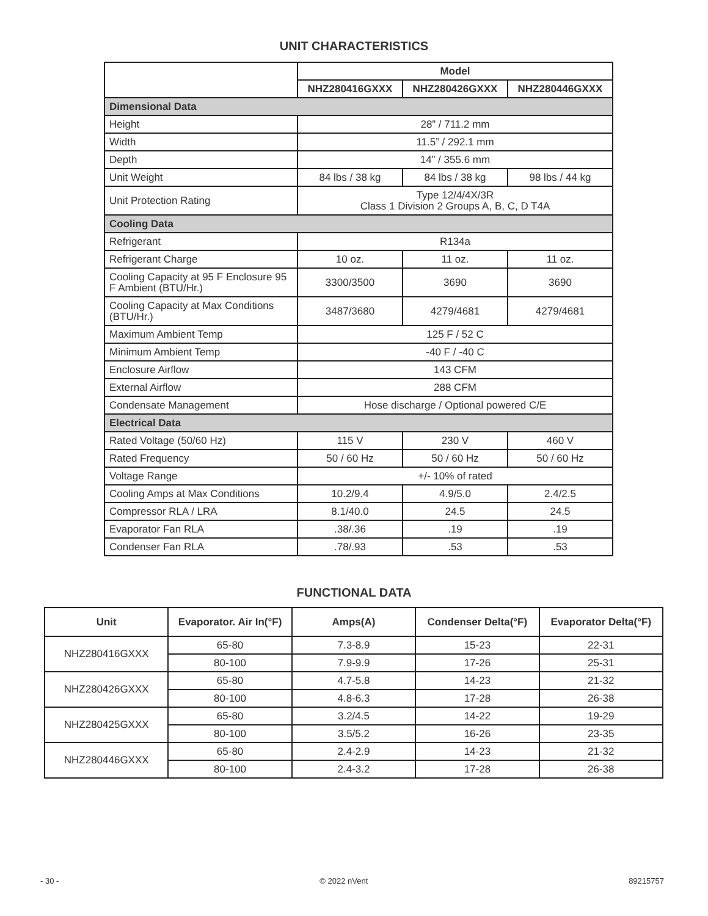UNIT CHARACTERISTICS
| | Model | | |
| --- | --- | --- | --- |
| | NHZ280416GXXX | NHZ280426GXXX | NHZ280446GXXX |
| Dimensional Data | | | |
| Height | 28” / 711.2 mm | | |
| Width | 11.5” / 292.1 mm | | |
| Depth | 14” / 355.6 mm | | |
| Unit Weight | 84 lbs / 38 kg | 84 lbs / 38 kg | 98 lbs / 44 kg |
| Unit Protection Rating | Type 12/4/4X/3R Class 1 Division 2 Groups A, B, C, D T4A | | |
| Cooling Data | | | |
| Refrigerant | R134a | | |
| Refrigerant Charge | 10 oz. | 11 oz. | 11 oz. |
| Cooling Capacity at 95 F Enclosure 95 F Ambient (BTU/Hr.) | 3300/3500 | 3690 | 3690 |
| Cooling Capacity at Max Conditions (BTU/Hr.) | 3487/3680 | 4279/4681 | 4279/4681 |
| Maximum Ambient Temp | 125 F / 52 C | | |
| Minimum Ambient Temp | -40 F / -40 C | | |
| Enclosure Airflow | 143 CFM | | |
| External Airflow | 288 CFM | | |
| Condensate Management | Hose discharge / Optional powered C/E | | |
| Electrical Data | | | |
| Rated Voltage (50/60 Hz) | 115 V | 230 V | 460 V |
| Rated Frequency | 50 / 60 Hz | 50 / 60 Hz | 50 / 60 Hz |
| Voltage Range | +/- 10% of rated | | |
| Cooling Amps at Max Conditions | 10.2/9.4 | 4.9/5.0 | 2.4/2.5 |
| Compressor RLA / LRA | 8.1/40.0 | 24.5 | 24.5 |
| Evaporator Fan RLA | .38/.36 | .19 | .19 |
| Condenser Fan RLA | .78/.93 | .53 | .53 |
FUNCTIONAL DATA
| Unit | Evaporator. Air In(°F) | Amps(A) | Condenser Delta(°F) | Evaporator Delta(°F) |
| --- | --- | --- | --- | --- |
| NHZ280416GXXX | 65-80 | 7.3-8.9 | 15-23 | 22-31 |
| | 80-100 | 7.9-9.9 | 17-26 | 25-31 |
| NHZ280426GXXX | 65-80 | 4.7-5.8 | 14-23 | 21-32 |
| | 80-100 | 4.8-6.3 | 17-28 | 26-38 |
| NHZ280425GXXX | 65-80 | 3.2/4.5 | 14-22 | 19-29 |
| | 80-100 | 3.5/5.2 | 16-26 | 23-35 |
| NHZ280446GXXX | 65-80 | 2.4-2.9 | 14-23 | 21-32 |
| | 80-100 | 2.4-3.2 | 17-28 | 26-38 |
- 30 - © 2022 nVent 89215757